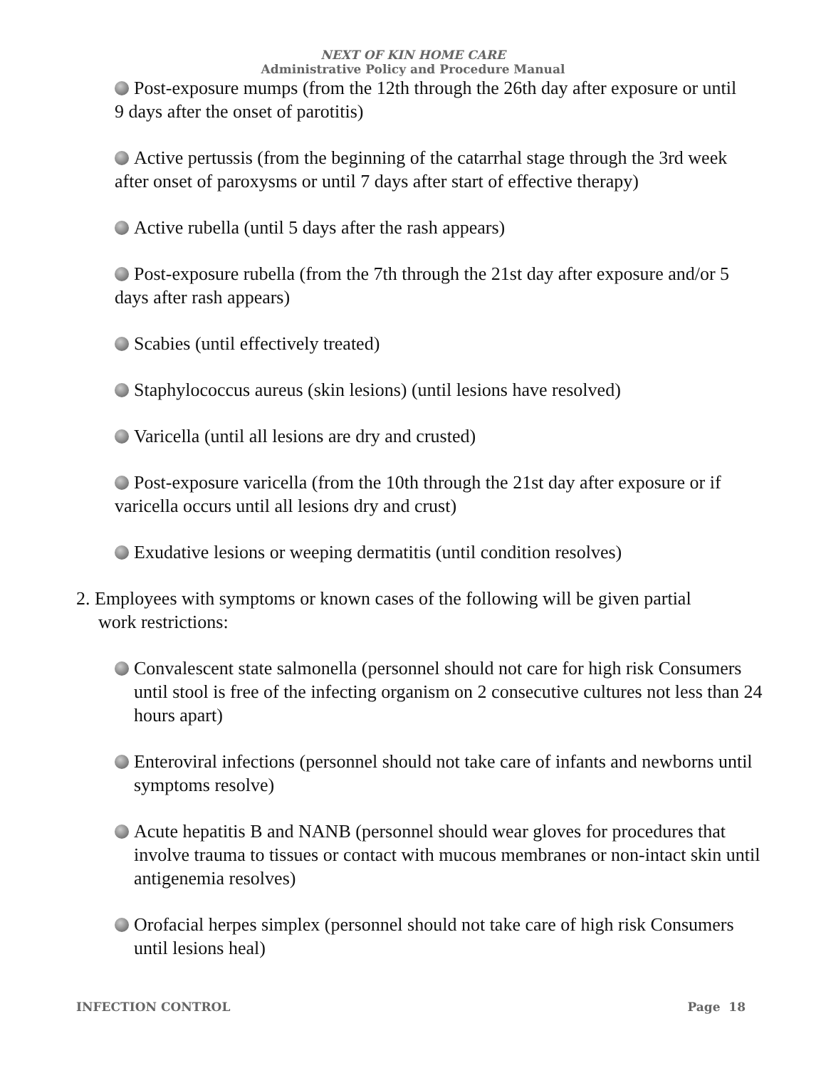NEXT OF KIN HOME CARE
Administrative Policy and Procedure Manual
Post-exposure mumps (from the 12th through the 26th day after exposure or until 9 days after the onset of parotitis)
Active pertussis (from the beginning of the catarrhal stage through the 3rd week after onset of paroxysms or until 7 days after start of effective therapy)
Active rubella (until 5 days after the rash appears)
Post-exposure rubella (from the 7th through the 21st day after exposure and/or 5 days after rash appears)
Scabies (until effectively treated)
Staphylococcus aureus (skin lesions) (until lesions have resolved)
Varicella (until all lesions are dry and crusted)
Post-exposure varicella (from the 10th through the 21st day after exposure or if varicella occurs until all lesions dry and crust)
Exudative lesions or weeping dermatitis (until condition resolves)
2. Employees with symptoms or known cases of the following will be given partial work restrictions:
Convalescent state salmonella (personnel should not care for high risk Consumers until stool is free of the infecting organism on 2 consecutive cultures not less than 24 hours apart)
Enteroviral infections (personnel should not take care of infants and newborns until symptoms resolve)
Acute hepatitis B and NANB (personnel should wear gloves for procedures that involve trauma to tissues or contact with mucous membranes or non-intact skin until antigenemia resolves)
Orofacial herpes simplex (personnel should not take care of high risk Consumers until lesions heal)
INFECTION CONTROL Page 18